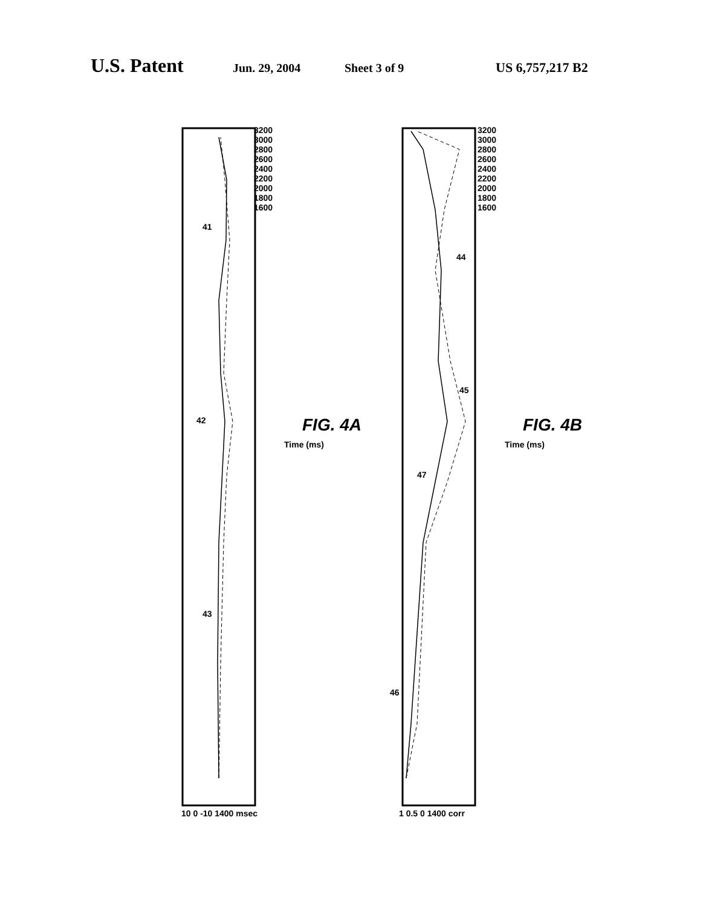U.S. Patent Jun. 29, 2004 Sheet 3 of 9 US 6,757,217 B2
10 0 -10 1400 msec
3200 3000 2800 2600 2400 2200 2000 1800 1600
41
42
43
Time (ms)
FIG. 4A
1 0.5 0 1400 corr
3200 3000 2800 2600 2400 2200 2000 1800 1600
44
45
46
47
Time (ms)
FIG. 4B